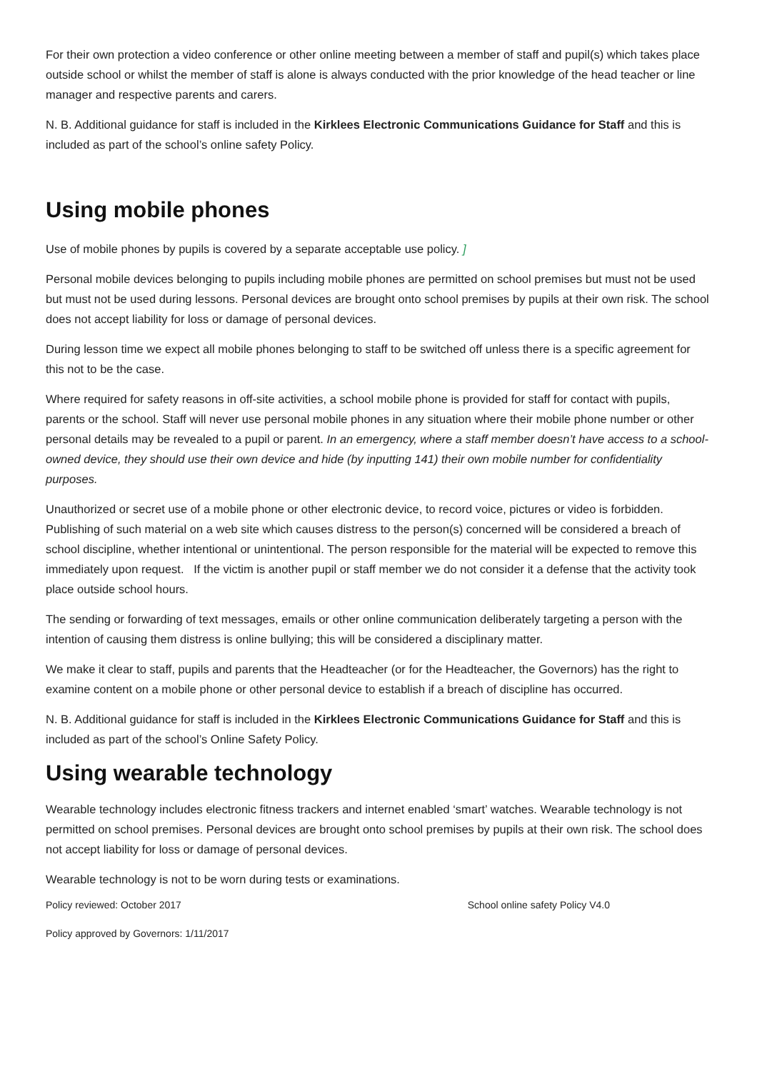For their own protection a video conference or other online meeting between a member of staff and pupil(s) which takes place outside school or whilst the member of staff is alone is always conducted with the prior knowledge of the head teacher or line manager and respective parents and carers.
N. B. Additional guidance for staff is included in the Kirklees Electronic Communications Guidance for Staff and this is included as part of the school’s online safety Policy.
Using mobile phones
Use of mobile phones by pupils is covered by a separate acceptable use policy. ]
Personal mobile devices belonging to pupils including mobile phones are permitted on school premises but must not be used but must not be used during lessons. Personal devices are brought onto school premises by pupils at their own risk. The school does not accept liability for loss or damage of personal devices.
During lesson time we expect all mobile phones belonging to staff to be switched off unless there is a specific agreement for this not to be the case.
Where required for safety reasons in off-site activities, a school mobile phone is provided for staff for contact with pupils, parents or the school. Staff will never use personal mobile phones in any situation where their mobile phone number or other personal details may be revealed to a pupil or parent. In an emergency, where a staff member doesn’t have access to a school-owned device, they should use their own device and hide (by inputting 141) their own mobile number for confidentiality purposes.
Unauthorized or secret use of a mobile phone or other electronic device, to record voice, pictures or video is forbidden. Publishing of such material on a web site which causes distress to the person(s) concerned will be considered a breach of school discipline, whether intentional or unintentional. The person responsible for the material will be expected to remove this immediately upon request. If the victim is another pupil or staff member we do not consider it a defense that the activity took place outside school hours.
The sending or forwarding of text messages, emails or other online communication deliberately targeting a person with the intention of causing them distress is online bullying; this will be considered a disciplinary matter.
We make it clear to staff, pupils and parents that the Headteacher (or for the Headteacher, the Governors) has the right to examine content on a mobile phone or other personal device to establish if a breach of discipline has occurred.
N. B. Additional guidance for staff is included in the Kirklees Electronic Communications Guidance for Staff and this is included as part of the school’s Online Safety Policy.
Using wearable technology
Wearable technology includes electronic fitness trackers and internet enabled ‘smart’ watches. Wearable technology is not permitted on school premises. Personal devices are brought onto school premises by pupils at their own risk. The school does not accept liability for loss or damage of personal devices.
Wearable technology is not to be worn during tests or examinations.
Policy reviewed: October 2017 School online safety Policy V4.0
Policy approved by Governors: 1/11/2017